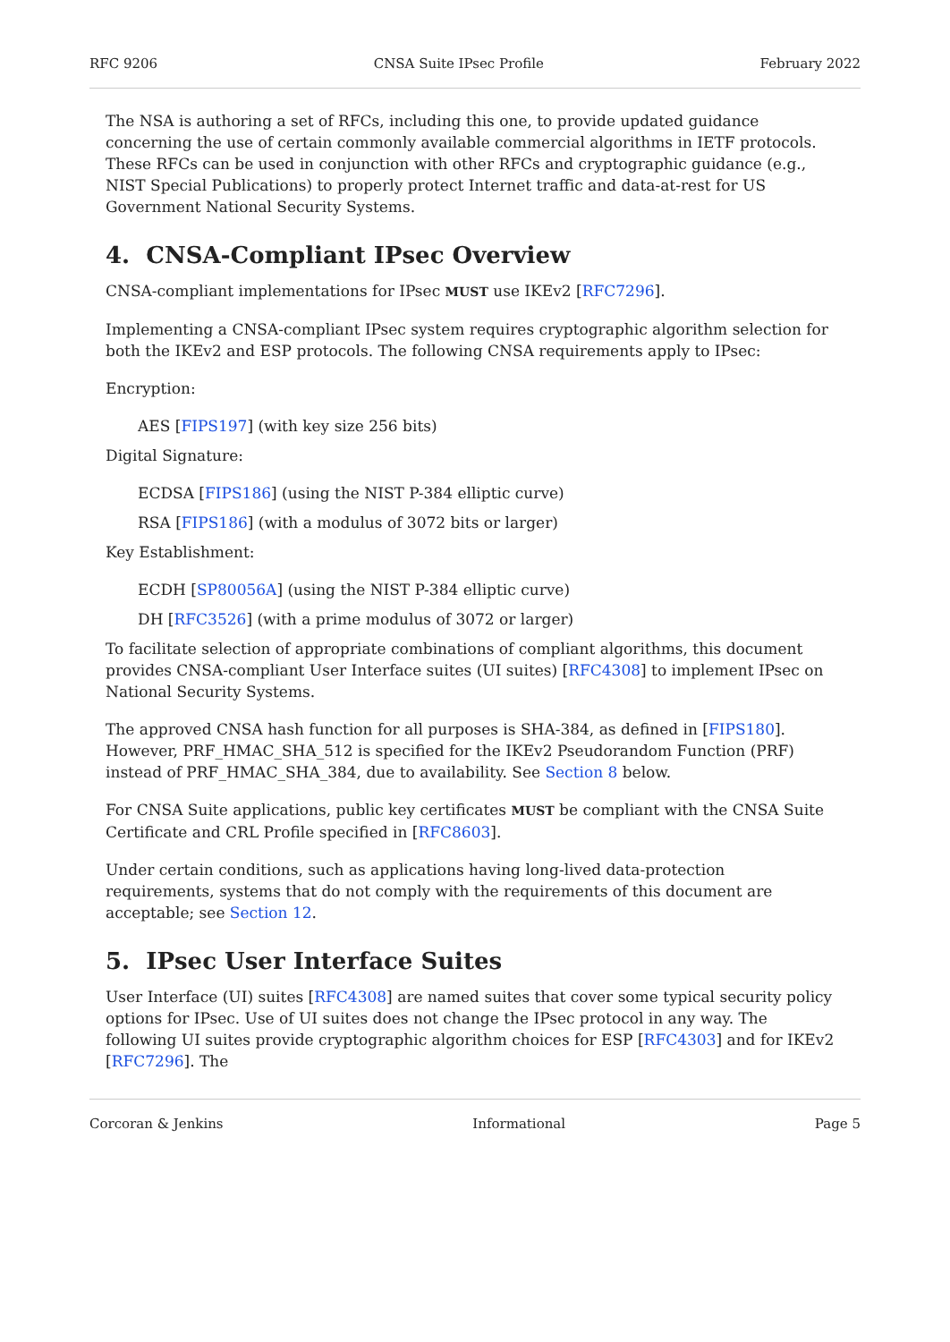RFC 9206 CNSA Suite IPsec Profile February 2022
The NSA is authoring a set of RFCs, including this one, to provide updated guidance concerning the use of certain commonly available commercial algorithms in IETF protocols. These RFCs can be used in conjunction with other RFCs and cryptographic guidance (e.g., NIST Special Publications) to properly protect Internet traffic and data-at-rest for US Government National Security Systems.
4. CNSA-Compliant IPsec Overview
CNSA-compliant implementations for IPsec MUST use IKEv2 [RFC7296].
Implementing a CNSA-compliant IPsec system requires cryptographic algorithm selection for both the IKEv2 and ESP protocols. The following CNSA requirements apply to IPsec:
Encryption:
AES [FIPS197] (with key size 256 bits)
Digital Signature:
ECDSA [FIPS186] (using the NIST P-384 elliptic curve)
RSA [FIPS186] (with a modulus of 3072 bits or larger)
Key Establishment:
ECDH [SP80056A] (using the NIST P-384 elliptic curve)
DH [RFC3526] (with a prime modulus of 3072 or larger)
To facilitate selection of appropriate combinations of compliant algorithms, this document provides CNSA-compliant User Interface suites (UI suites) [RFC4308] to implement IPsec on National Security Systems.
The approved CNSA hash function for all purposes is SHA-384, as defined in [FIPS180]. However, PRF_HMAC_SHA_512 is specified for the IKEv2 Pseudorandom Function (PRF) instead of PRF_HMAC_SHA_384, due to availability. See Section 8 below.
For CNSA Suite applications, public key certificates MUST be compliant with the CNSA Suite Certificate and CRL Profile specified in [RFC8603].
Under certain conditions, such as applications having long-lived data-protection requirements, systems that do not comply with the requirements of this document are acceptable; see Section 12.
5. IPsec User Interface Suites
User Interface (UI) suites [RFC4308] are named suites that cover some typical security policy options for IPsec. Use of UI suites does not change the IPsec protocol in any way. The following UI suites provide cryptographic algorithm choices for ESP [RFC4303] and for IKEv2 [RFC7296]. The
Corcoran & Jenkins Informational Page 5